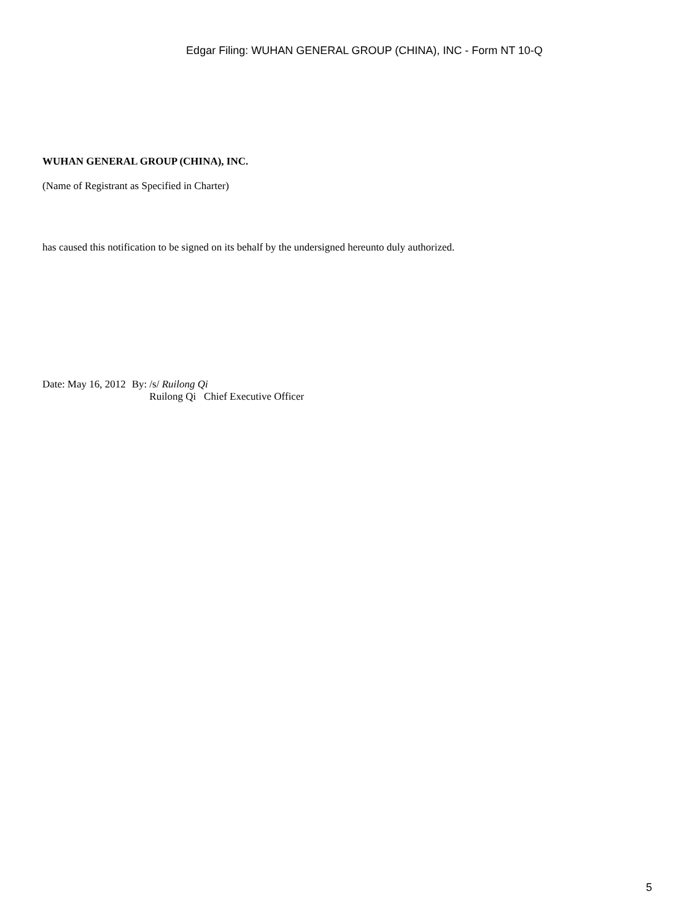Edgar Filing: WUHAN GENERAL GROUP (CHINA), INC - Form NT 10-Q
WUHAN GENERAL GROUP (CHINA), INC.
(Name of Registrant as Specified in Charter)
has caused this notification to be signed on its behalf by the undersigned hereunto duly authorized.
| Date: | May 16, 2012 | By: | /s/ Ruilong Qi Ruilong Qi Chief Executive Officer |
5